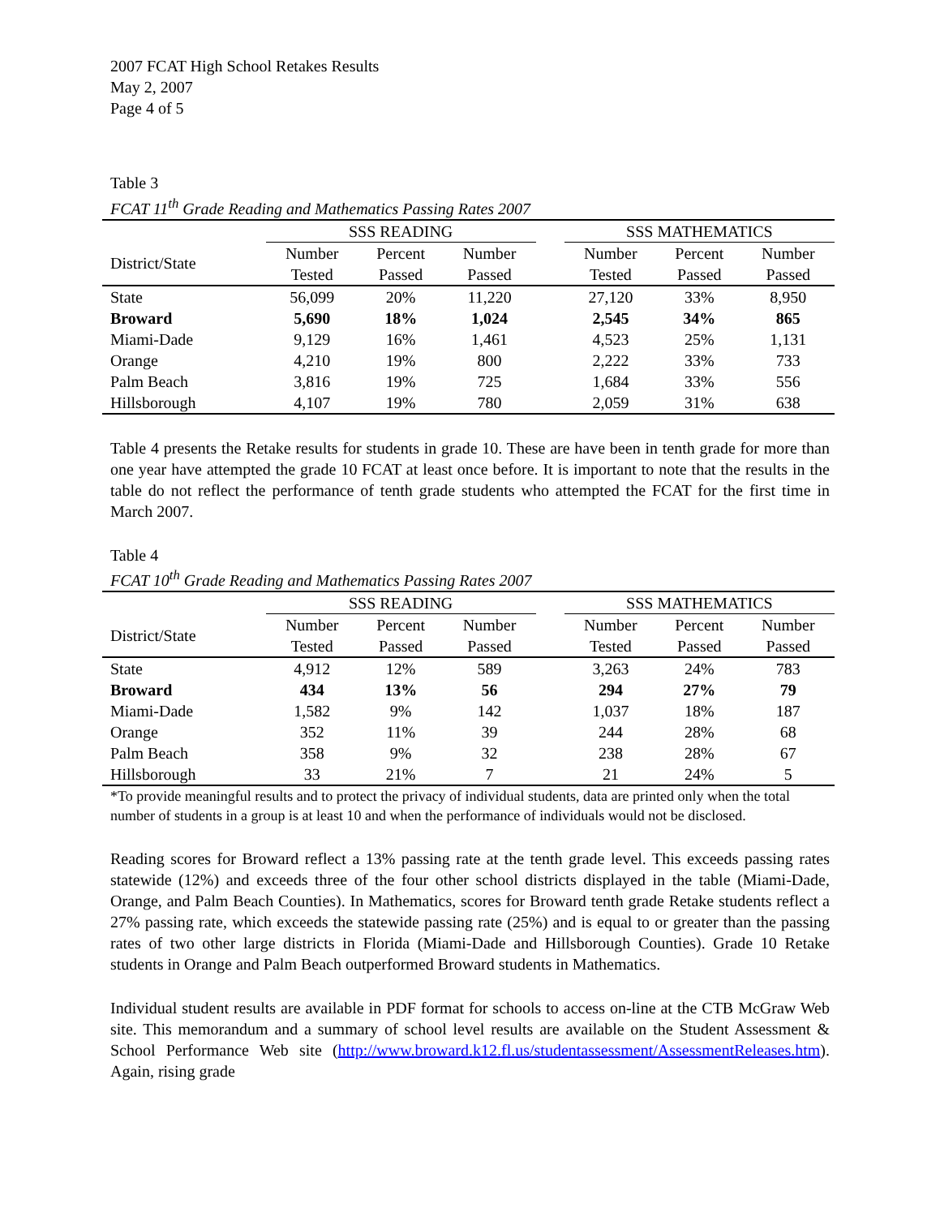2007 FCAT High School Retakes Results
May 2, 2007
Page 4 of 5
Table 3
FCAT 11<sup>th</sup> Grade Reading and Mathematics Passing Rates 2007
| | SSS READING | | | | SSS MATHEMATICS | | |
| --- | --- | --- | --- | --- | --- | --- | --- |
| District/State | Number | Percent | Number | | Number | Percent | Number |
| | Tested | Passed | Passed | | Tested | Passed | Passed |
| State | 56,099 | 20% | 11,220 | | 27,120 | 33% | 8,950 |
| Broward | 5,690 | 18% | 1,024 | | 2,545 | 34% | 865 |
| Miami-Dade | 9,129 | 16% | 1,461 | | 4,523 | 25% | 1,131 |
| Orange | 4,210 | 19% | 800 | | 2,222 | 33% | 733 |
| Palm Beach | 3,816 | 19% | 725 | | 1,684 | 33% | 556 |
| Hillsborough | 4,107 | 19% | 780 | | 2,059 | 31% | 638 |
Table 4 presents the Retake results for students in grade 10. These are have been in tenth grade for more than one year have attempted the grade 10 FCAT at least once before. It is important to note that the results in the table do not reflect the performance of tenth grade students who attempted the FCAT for the first time in March 2007.
Table 4
FCAT 10<sup>th</sup> Grade Reading and Mathematics Passing Rates 2007
| | SSS READING | | | | SSS MATHEMATICS | | |
| --- | --- | --- | --- | --- | --- | --- | --- |
| District/State | Number | Percent | Number | | Number | Percent | Number |
| | Tested | Passed | Passed | | Tested | Passed | Passed |
| State | 4,912 | 12% | 589 | | 3,263 | 24% | 783 |
| Broward | 434 | 13% | 56 | | 294 | 27% | 79 |
| Miami-Dade | 1,582 | 9% | 142 | | 1,037 | 18% | 187 |
| Orange | 352 | 11% | 39 | | 244 | 28% | 68 |
| Palm Beach | 358 | 9% | 32 | | 238 | 28% | 67 |
| Hillsborough | 33 | 21% | 7 | | 21 | 24% | 5 |
*To provide meaningful results and to protect the privacy of individual students, data are printed only when the total number of students in a group is at least 10 and when the performance of individuals would not be disclosed.
Reading scores for Broward reflect a 13% passing rate at the tenth grade level. This exceeds passing rates statewide (12%) and exceeds three of the four other school districts displayed in the table (Miami-Dade, Orange, and Palm Beach Counties). In Mathematics, scores for Broward tenth grade Retake students reflect a 27% passing rate, which exceeds the statewide passing rate (25%) and is equal to or greater than the passing rates of two other large districts in Florida (Miami-Dade and Hillsborough Counties). Grade 10 Retake students in Orange and Palm Beach outperformed Broward students in Mathematics.
Individual student results are available in PDF format for schools to access on-line at the CTB McGraw Web site. This memorandum and a summary of school level results are available on the Student Assessment & School Performance Web site (http://www.broward.k12.fl.us/studentassessment/AssessmentReleases.htm). Again, rising grade